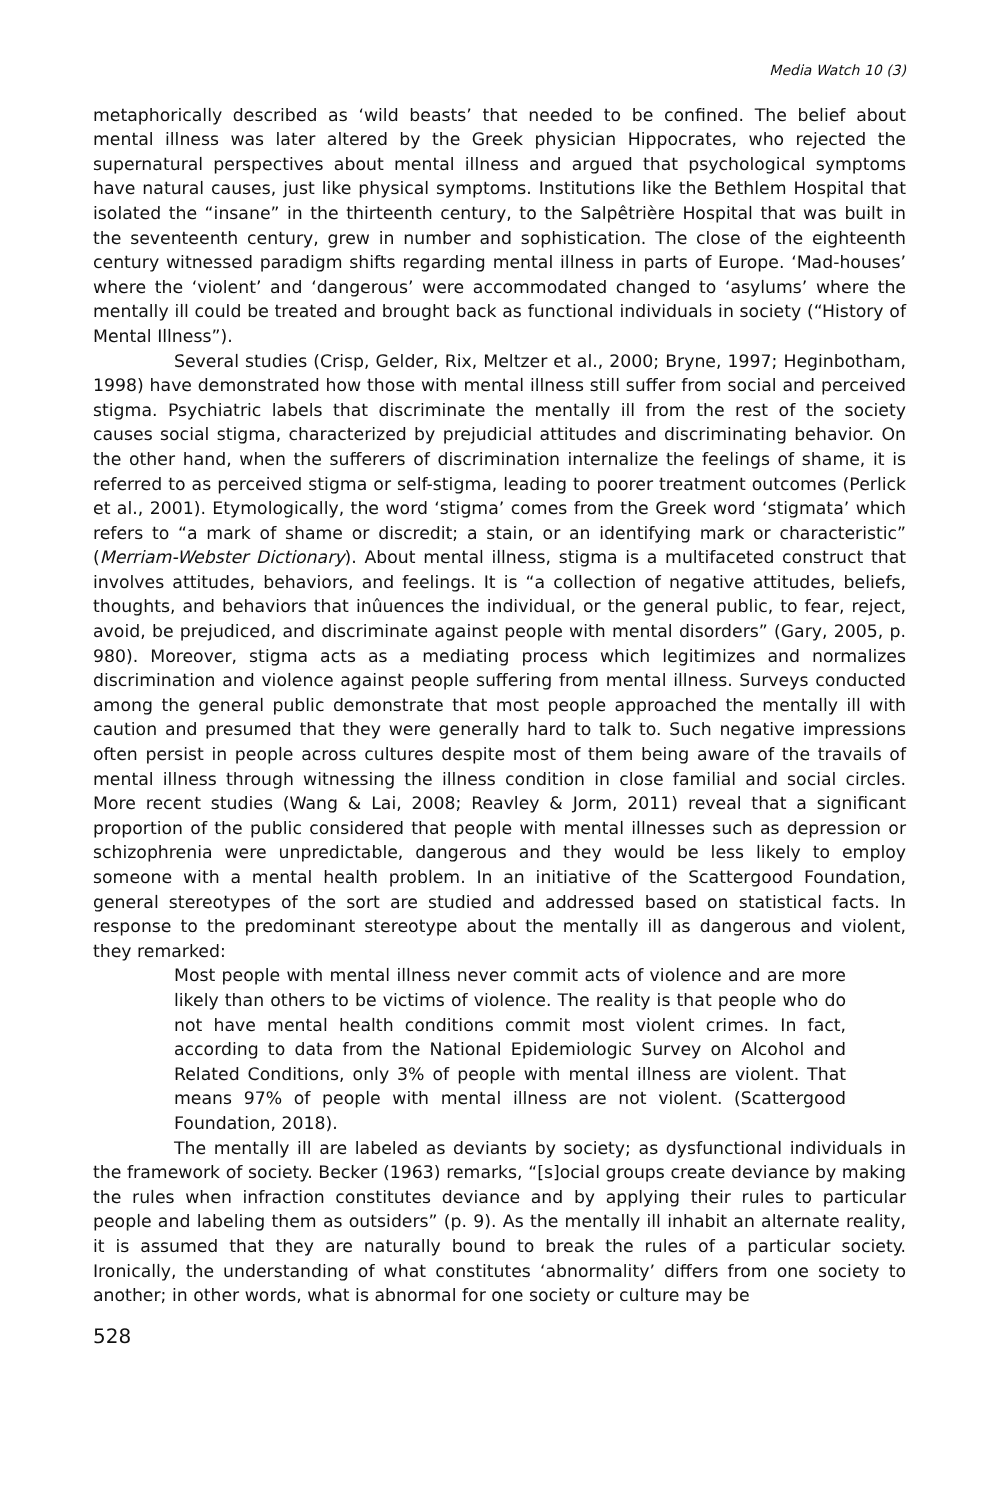Media Watch 10 (3)
metaphorically described as ‘wild beasts’ that needed to be confined. The belief about mental illness was later altered by the Greek physician Hippocrates, who rejected the supernatural perspectives about mental illness and argued that psychological symptoms have natural causes, just like physical symptoms. Institutions like the Bethlem Hospital that isolated the “insane” in the thirteenth century, to the Salpêtrière Hospital that was built in the seventeenth century, grew in number and sophistication. The close of the eighteenth century witnessed paradigm shifts regarding mental illness in parts of Europe. ‘Mad-houses’ where the ‘violent’ and ‘dangerous’ were accommodated changed to ‘asylums’ where the mentally ill could be treated and brought back as functional individuals in society (“History of Mental Illness”).
Several studies (Crisp, Gelder, Rix, Meltzer et al., 2000; Bryne, 1997; Heginbotham, 1998) have demonstrated how those with mental illness still suffer from social and perceived stigma. Psychiatric labels that discriminate the mentally ill from the rest of the society causes social stigma, characterized by prejudicial attitudes and discriminating behavior. On the other hand, when the sufferers of discrimination internalize the feelings of shame, it is referred to as perceived stigma or self-stigma, leading to poorer treatment outcomes (Perlick et al., 2001). Etymologically, the word ‘stigma’ comes from the Greek word ‘stigmata’ which refers to “a mark of shame or discredit; a stain, or an identifying mark or characteristic” (Merriam-Webster Dictionary). About mental illness, stigma is a multifaceted construct that involves attitudes, behaviors, and feelings. It is “a collection of negative attitudes, beliefs, thoughts, and behaviors that inûuences the individual, or the general public, to fear, reject, avoid, be prejudiced, and discriminate against people with mental disorders” (Gary, 2005, p. 980). Moreover, stigma acts as a mediating process which legitimizes and normalizes discrimination and violence against people suffering from mental illness. Surveys conducted among the general public demonstrate that most people approached the mentally ill with caution and presumed that they were generally hard to talk to. Such negative impressions often persist in people across cultures despite most of them being aware of the travails of mental illness through witnessing the illness condition in close familial and social circles. More recent studies (Wang & Lai, 2008; Reavley & Jorm, 2011) reveal that a significant proportion of the public considered that people with mental illnesses such as depression or schizophrenia were unpredictable, dangerous and they would be less likely to employ someone with a mental health problem. In an initiative of the Scattergood Foundation, general stereotypes of the sort are studied and addressed based on statistical facts. In response to the predominant stereotype about the mentally ill as dangerous and violent, they remarked:
Most people with mental illness never commit acts of violence and are more likely than others to be victims of violence. The reality is that people who do not have mental health conditions commit most violent crimes. In fact, according to data from the National Epidemiologic Survey on Alcohol and Related Conditions, only 3% of people with mental illness are violent. That means 97% of people with mental illness are not violent. (Scattergood Foundation, 2018).
The mentally ill are labeled as deviants by society; as dysfunctional individuals in the framework of society. Becker (1963) remarks, “[s]ocial groups create deviance by making the rules when infraction constitutes deviance and by applying their rules to particular people and labeling them as outsiders” (p. 9). As the mentally ill inhabit an alternate reality, it is assumed that they are naturally bound to break the rules of a particular society. Ironically, the understanding of what constitutes ‘abnormality’ differs from one society to another; in other words, what is abnormal for one society or culture may be
528